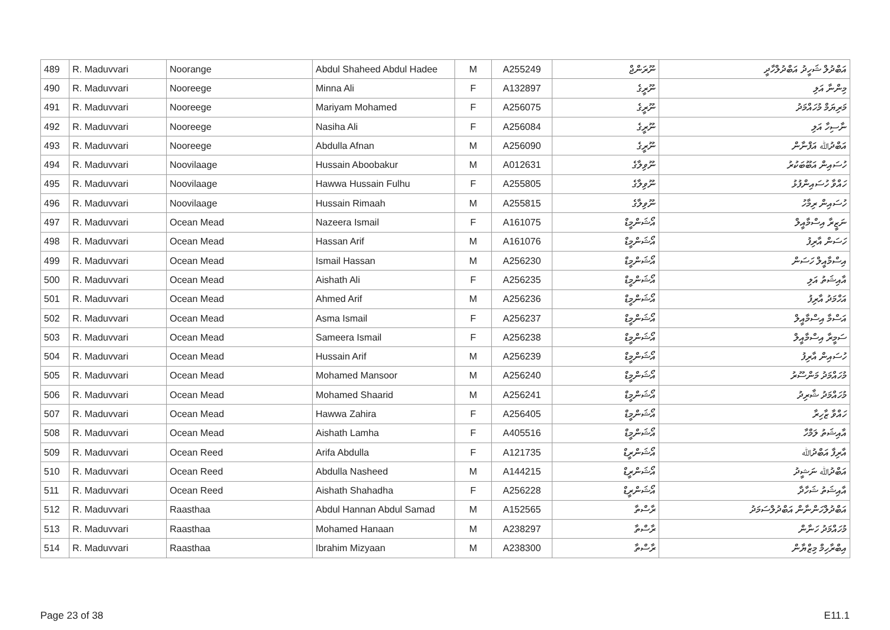| 489 | R. Maduvvari | Noorange | Abdul Shaheed Abdul Hadee | M | A255249 | ނޫރަންޖް | އަބްދުލް ޝަހީދު އަބްދުލްހާދީ |
| 490 | R. Maduvvari | Nooreege | Minna Ali | F | A132897 | ނޫރީގެ | މިންނާ އަލި |
| 491 | R. Maduvvari | Nooreege | Mariyam Mohamed | F | A256075 | ނޫރީގެ | މަރިޔަމް މުހައްމަދު |
| 492 | R. Maduvvari | Nooreege | Nasiha Ali | F | A256084 | ނޫރީގެ | ނާސިހާ އަލި |
| 493 | R. Maduvvari | Nooreege | Abdulla Afnan | M | A256090 | ނޫރީގެ | އަބްދުﷲ އަފްނާން |
| 494 | R. Maduvvari | Noovilaage | Hussain Aboobakur | M | A012631 | ނޫވިލާގެ | ހުސައިން އަބޫބަކުރު |
| 495 | R. Maduvvari | Noovilaage | Hawwa Hussain Fulhu | F | A255805 | ނޫވިލާގެ | ހައްވާ ހުސައިންފުޅު |
| 496 | R. Maduvvari | Noovilaage | Hussain Rimaah | M | A255815 | ނޫވިލާގެ | ހުސައިން ރިމާހު |
| 497 | R. Maduvvari | Ocean Mead | Nazeera Ismail | F | A161075 | އޯޝަންމީޑް | ނަޒީރާ އިސްމާއީލް |
| 498 | R. Maduvvari | Ocean Mead | Hassan Arif | M | A161076 | އޯޝަންމީޑް | ހަސަން އާރިފު |
| 499 | R. Maduvvari | Ocean Mead | Ismail Hassan | M | A256230 | އޯޝަންމީޑް | އިސްމާއީލް ހަސަން |
| 500 | R. Maduvvari | Ocean Mead | Aishath Ali | F | A256235 | އޯޝަންމީޑް | އާއިޝަތު އަލި |
| 501 | R. Maduvvari | Ocean Mead | Ahmed Arif | M | A256236 | އޯޝަންމީޑް | އަހްމަދު އާރިފު |
| 502 | R. Maduvvari | Ocean Mead | Asma Ismail | F | A256237 | އޯޝަންމީޑް | އަސްމާ އިސްމާއީލް |
| 503 | R. Maduvvari | Ocean Mead | Sameera Ismail | F | A256238 | އޯޝަންމީޑް | ސަމީރާ އިސްމާއީލް |
| 504 | R. Maduvvari | Ocean Mead | Hussain Arif | M | A256239 | އޯޝަންމީޑް | ހުސައިން އާރިފު |
| 505 | R. Maduvvari | Ocean Mead | Mohamed Mansoor | M | A256240 | އޯޝަންމީޑް | މުހައްމަދު މަންސޫރު |
| 506 | R. Maduvvari | Ocean Mead | Mohamed Shaarid | M | A256241 | އޯޝަންމީޑް | މުހައްމަދު ޝާރިދު |
| 507 | R. Maduvvari | Ocean Mead | Hawwa Zahira | F | A256405 | އޯޝަންމީޑް | ހައްވާ ޒާހިރާ |
| 508 | R. Maduvvari | Ocean Mead | Aishath Lamha | F | A405516 | އޯޝަންމީޑް | އާއިޝަތު ލަމްހާ |
| 509 | R. Maduvvari | Ocean Reed | Arifa Abdulla | F | A121735 | އޯޝަންރީޑް | އާރިފާ އަބްދުﷲ |
| 510 | R. Maduvvari | Ocean Reed | Abdulla Nasheed | M | A144215 | އޯޝަންރީޑް | އަބްދުﷲ ނަޝީދު |
| 511 | R. Maduvvari | Ocean Reed | Aishath Shahadha | F | A256228 | އޯޝަންރީޑް | އާއިޝަތު ޝަހާދާ |
| 512 | R. Maduvvari | Raasthaa | Abdul Hannan Abdul Samad | M | A152565 | ރާސްތާ | އަބްދުލްހަންނާން އަބްދުލްސަމަދު |
| 513 | R. Maduvvari | Raasthaa | Mohamed Hanaan | M | A238297 | ރާސްތާ | މުހައްމަދު ހަނާން |
| 514 | R. Maduvvari | Raasthaa | Ibrahim Mizyaan | M | A238300 | ރާސްތާ | އިބްރާހިމް މިޒްޔާން |
Page 23 of 38 E11.1